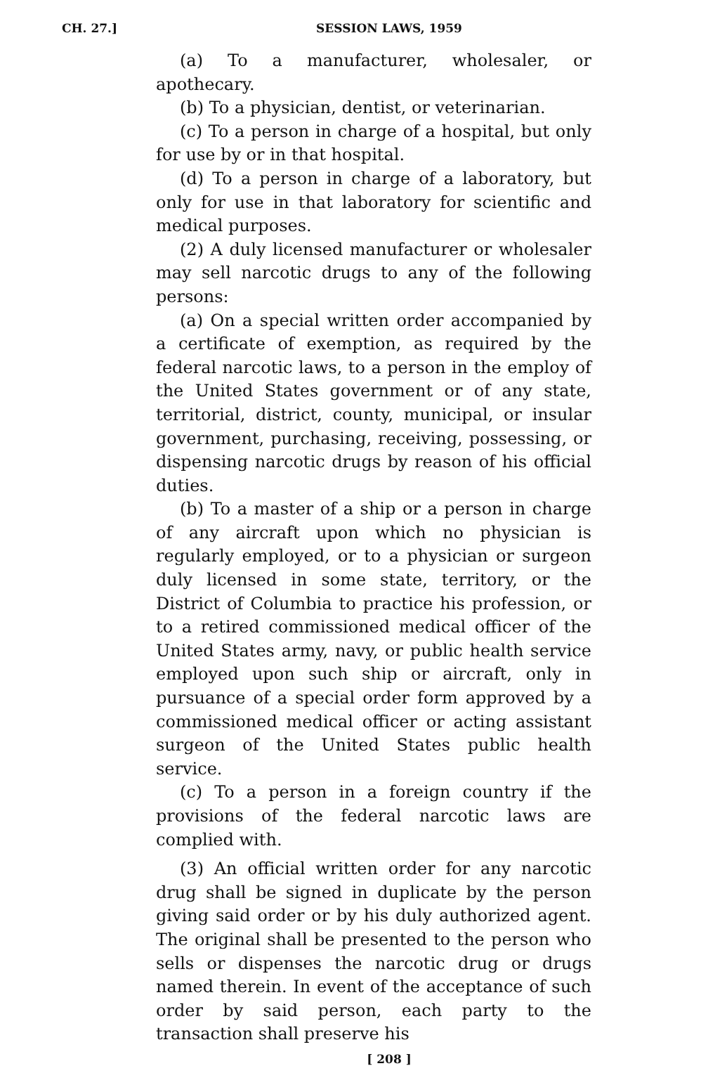CH. 27.]
SESSION LAWS, 1959
(a) To a manufacturer, wholesaler, or apothecary.
(b) To a physician, dentist, or veterinarian.
(c) To a person in charge of a hospital, but only for use by or in that hospital.
(d) To a person in charge of a laboratory, but only for use in that laboratory for scientific and medical purposes.
(2) A duly licensed manufacturer or wholesaler may sell narcotic drugs to any of the following persons:
(a) On a special written order accompanied by a certificate of exemption, as required by the federal narcotic laws, to a person in the employ of the United States government or of any state, territorial, district, county, municipal, or insular government, purchasing, receiving, possessing, or dispensing narcotic drugs by reason of his official duties.
(b) To a master of a ship or a person in charge of any aircraft upon which no physician is regularly employed, or to a physician or surgeon duly licensed in some state, territory, or the District of Columbia to practice his profession, or to a retired commissioned medical officer of the United States army, navy, or public health service employed upon such ship or aircraft, only in pursuance of a special order form approved by a commissioned medical officer or acting assistant surgeon of the United States public health service.
(c) To a person in a foreign country if the provisions of the federal narcotic laws are complied with.
(3) An official written order for any narcotic drug shall be signed in duplicate by the person giving said order or by his duly authorized agent. The original shall be presented to the person who sells or dispenses the narcotic drug or drugs named therein. In event of the acceptance of such order by said person, each party to the transaction shall preserve his
[ 208 ]